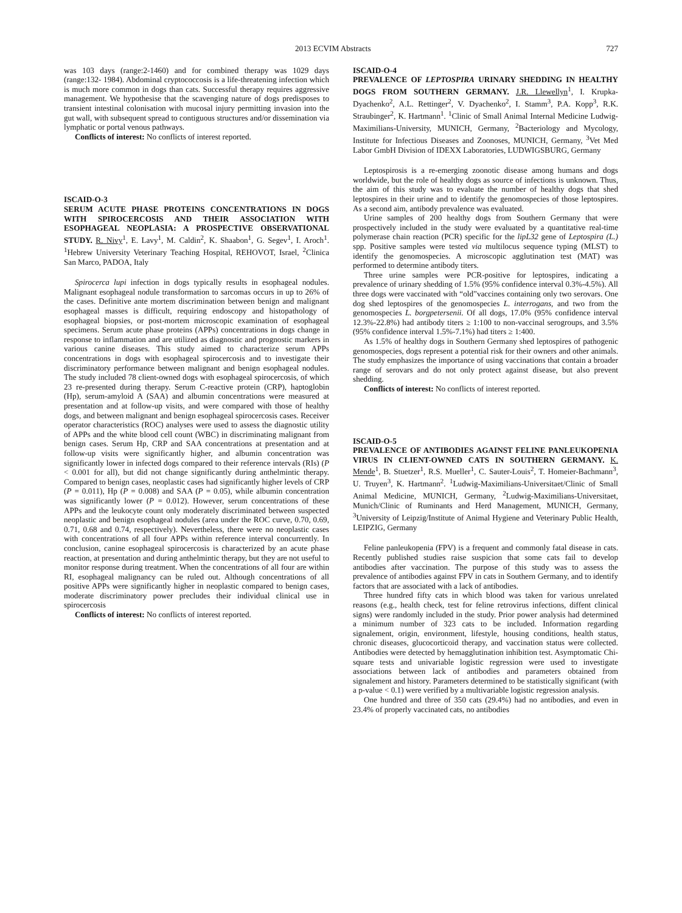2013 ECVIM Abstracts 727
was 103 days (range:2-1460) and for combined therapy was 1029 days (range:132- 1984). Abdominal cryptococcosis is a life-threatening infection which is much more common in dogs than cats. Successful therapy requires aggressive management. We hypothesise that the scavenging nature of dogs predisposes to transient intestinal colonisation with mucosal injury permitting invasion into the gut wall, with subsequent spread to contiguous structures and/or dissemination via lymphatic or portal venous pathways.
Conflicts of interest: No conflicts of interest reported.
ISCAID-O-3
SERUM ACUTE PHASE PROTEINS CONCENTRATIONS IN DOGS WITH SPIROCERCOSIS AND THEIR ASSOCIATION WITH ESOPHAGEAL NEOPLASIA: A PROSPECTIVE OBSERVATIONAL STUDY. R. Nivy<sup>1</sup>, E. Lavy<sup>1</sup>, M. Caldin<sup>2</sup>, K. Shaabon<sup>1</sup>, G. Segev<sup>1</sup>, I. Aroch<sup>1</sup>. <sup>1</sup>Hebrew University Veterinary Teaching Hospital, REHOVOT, Israel, <sup>2</sup>Clinica San Marco, PADOA, Italy
Spirocerca lupi infection in dogs typically results in esophageal nodules. Malignant esophageal nodule transformation to sarcomas occurs in up to 26% of the cases. Definitive ante mortem discrimination between benign and malignant esophageal masses is difficult, requiring endoscopy and histopathology of esophageal biopsies, or post-mortem microscopic examination of esophageal specimens. Serum acute phase proteins (APPs) concentrations in dogs change in response to inflammation and are utilized as diagnostic and prognostic markers in various canine diseases. This study aimed to characterize serum APPs concentrations in dogs with esophageal spirocercosis and to investigate their discriminatory performance between malignant and benign esophageal nodules. The study included 78 client-owned dogs with esophageal spirocercosis, of which 23 re-presented during therapy. Serum C-reactive protein (CRP), haptoglobin (Hp), serum-amyloid A (SAA) and albumin concentrations were measured at presentation and at follow-up visits, and were compared with those of healthy dogs, and between malignant and benign esophageal spirocercosis cases. Receiver operator characteristics (ROC) analyses were used to assess the diagnostic utility of APPs and the white blood cell count (WBC) in discriminating malignant from benign cases. Serum Hp, CRP and SAA concentrations at presentation and at follow-up visits were significantly higher, and albumin concentration was significantly lower in infected dogs compared to their reference intervals (RIs) (P < 0.001 for all), but did not change significantly during anthelmintic therapy. Compared to benign cases, neoplastic cases had significantly higher levels of CRP (P = 0.011), Hp (P = 0.008) and SAA (P = 0.05), while albumin concentration was significantly lower (P = 0.012). However, serum concentrations of these APPs and the leukocyte count only moderately discriminated between suspected neoplastic and benign esophageal nodules (area under the ROC curve, 0.70, 0.69, 0.71, 0.68 and 0.74, respectively). Nevertheless, there were no neoplastic cases with concentrations of all four APPs within reference interval concurrently. In conclusion, canine esophageal spirocercosis is characterized by an acute phase reaction, at presentation and during anthelmintic therapy, but they are not useful to monitor response during treatment. When the concentrations of all four are within RI, esophageal malignancy can be ruled out. Although concentrations of all positive APPs were significantly higher in neoplastic compared to benign cases, moderate discriminatory power precludes their individual clinical use in spirocercosis
Conflicts of interest: No conflicts of interest reported.
ISCAID-O-4
PREVALENCE OF LEPTOSPIRA URINARY SHEDDING IN HEALTHY DOGS FROM SOUTHERN GERMANY. J.R. Llewellyn<sup>1</sup>, I. Krupka-Dyachenko<sup>2</sup>, A.L. Rettinger<sup>2</sup>, V. Dyachenko<sup>2</sup>, I. Stamm<sup>3</sup>, P.A. Kopp<sup>3</sup>, R.K. Straubinger<sup>2</sup>, K. Hartmann<sup>1</sup>. <sup>1</sup>Clinic of Small Animal Internal Medicine Ludwig-Maximilians-University, MUNICH, Germany, <sup>2</sup>Bacteriology and Mycology, Institute for Infectious Diseases and Zoonoses, MUNICH, Germany, <sup>3</sup>Vet Med Labor GmbH Division of IDEXX Laboratories, LUDWIGSBURG, Germany
Leptospirosis is a re-emerging zoonotic disease among humans and dogs worldwide, but the role of healthy dogs as source of infections is unknown. Thus, the aim of this study was to evaluate the number of healthy dogs that shed leptospires in their urine and to identify the genomospecies of those leptospires. As a second aim, antibody prevalence was evaluated.
Urine samples of 200 healthy dogs from Southern Germany that were prospectively included in the study were evaluated by a quantitative real-time polymerase chain reaction (PCR) specific for the lipL32 gene of Leptospira (L.) spp. Positive samples were tested via multilocus sequence typing (MLST) to identify the genomospecies. A microscopic agglutination test (MAT) was performed to determine antibody titers.
Three urine samples were PCR-positive for leptospires, indicating a prevalence of urinary shedding of 1.5% (95% confidence interval 0.3%-4.5%). All three dogs were vaccinated with “old”vaccines containing only two serovars. One dog shed leptospires of the genomospecies L. interrogans, and two from the genomospecies L. borgpetersenii. Of all dogs, 17.0% (95% confidence interval 12.3%-22.8%) had antibody titers ≥ 1:100 to non-vaccinal serogroups, and 3.5% (95% confidence interval 1.5%-7.1%) had titers ≥ 1:400.
As 1.5% of healthy dogs in Southern Germany shed leptospires of pathogenic genomospecies, dogs represent a potential risk for their owners and other animals. The study emphasizes the importance of using vaccinations that contain a broader range of serovars and do not only protect against disease, but also prevent shedding.
Conflicts of interest: No conflicts of interest reported.
ISCAID-O-5
PREVALENCE OF ANTIBODIES AGAINST FELINE PANLEUKOPENIA VIRUS IN CLIENT-OWNED CATS IN SOUTHERN GERMANY. K. Mende<sup>1</sup>, B. Stuetzer<sup>1</sup>, R.S. Mueller<sup>1</sup>, C. Sauter-Louis<sup>2</sup>, T. Homeier-Bachmann<sup>3</sup>, U. Truyen<sup>3</sup>, K. Hartmann<sup>2</sup>. <sup>1</sup>Ludwig-Maximilians-Universitaet/Clinic of Small Animal Medicine, MUNICH, Germany, <sup>2</sup>Ludwig-Maximilians-Universitaet, Munich/Clinic of Ruminants and Herd Management, MUNICH, Germany, <sup>3</sup>University of Leipzig/Institute of Animal Hygiene and Veterinary Public Health, LEIPZIG, Germany
Feline panleukopenia (FPV) is a frequent and commonly fatal disease in cats. Recently published studies raise suspicion that some cats fail to develop antibodies after vaccination. The purpose of this study was to assess the prevalence of antibodies against FPV in cats in Southern Germany, and to identify factors that are associated with a lack of antibodies.
Three hundred fifty cats in which blood was taken for various unrelated reasons (e.g., health check, test for feline retrovirus infections, diffent clinical signs) were randomly included in the study. Prior power analysis had determined a minimum number of 323 cats to be included. Information regarding signalement, origin, environment, lifestyle, housing conditions, health status, chronic diseases, glucocorticoid therapy, and vaccination status were collected. Antibodies were detected by hemagglutination inhibition test. Asymptomatic Chi-square tests and univariable logistic regression were used to investigate associations between lack of antibodies and parameters obtained from signalement and history. Parameters determined to be statistically significant (with a p-value < 0.1) were verified by a multivariable logistic regression analysis.
One hundred and three of 350 cats (29.4%) had no antibodies, and even in 23.4% of properly vaccinated cats, no antibodies